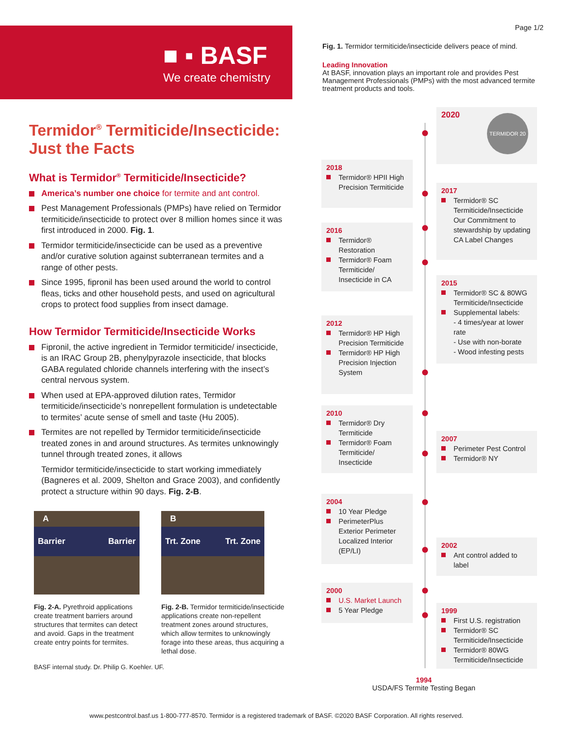■ ▪ BASF
We create chemistry
Termidor<sup>®</sup> Termiticide/Insecticide:
Just the Facts
What is Termidor<sup>®</sup> Termiticide/Insecticide?
America’s number one choice for termite and ant control.
Pest Management Professionals (PMPs) have relied on Termidor termiticide/insecticide to protect over 8 million homes since it was first introduced in 2000. Fig. 1.
Termidor termiticide/insecticide can be used as a preventive and/or curative solution against subterranean termites and a range of other pests.
Since 1995, fipronil has been used around the world to control fleas, ticks and other household pests, and used on agricultural crops to protect food supplies from insect damage.
How Termidor Termiticide/Insecticide Works
Fipronil, the active ingredient in Termidor termiticide/ insecticide, is an IRAC Group 2B, phenylpyrazole insecticide, that blocks GABA regulated chloride channels interfering with the insect’s central nervous system.
When used at EPA-approved dilution rates, Termidor termiticide/insecticide’s nonrepellent formulation is undetectable to termites’ acute sense of smell and taste (Hu 2005).
Termites are not repelled by Termidor termiticide/insecticide treated zones in and around structures. As termites unknowingly tunnel through treated zones, it allows
Termidor termiticide/insecticide to start working immediately (Bagneres et al. 2009, Shelton and Grace 2003), and confidently protect a structure within 90 days. Fig. 2-B.
A
Barrier Barrier
Fig. 2-A. Pyrethroid applications create treatment barriers around structures that termites can detect and avoid. Gaps in the treatment create entry points for termites.
B
Trt. Zone Trt. Zone
Fig. 2-B. Termidor termiticide/insecticide applications create non-repellent treatment zones around structures, which allow termites to unknowingly forage into these areas, thus acquiring a lethal dose.
BASF internal study. Dr. Philip G. Koehler. UF.
Page 1/2
Fig. 1. Termidor termiticide/insecticide delivers peace of mind.
Leading Innovation
At BASF, innovation plays an important role and provides Pest Management Professionals (PMPs) with the most advanced termite treatment products and tools.
2020
TERMIDOR 20
2018
Termidor® HPII High Precision Termiticide
2017
Termidor® SC Termiticide/Insecticide Our Commitment to stewardship by updating CA Label Changes
2016
Termidor® Restoration
Termidor® Foam Termiticide/ Insecticide in CA
2015
Termidor® SC & 80WG Termiticide/Insecticide
Supplemental labels:
- 4 times/year at lower rate
- Use with non-borate
- Wood infesting pests
2012
Termidor® HP High Precision Termiticide
Termidor® HP High Precision Injection System
2010
Termidor® Dry Termiticide
Termidor® Foam Termiticide/ Insecticide
2007
Perimeter Pest Control
Termidor® NY
2004
10 Year Pledge
PerimeterPlus Exterior Perimeter Localized Interior (EP/LI)
2002
Ant control added to label
2000
U.S. Market Launch
5 Year Pledge
1999
First U.S. registration
Termidor® SC Termiticide/Insecticide
Termidor® 80WG Termiticide/Insecticide
1994
USDA/FS Termite Testing Began
www.pestcontrol.basf.us 1-800-777-8570. Termidor is a registered trademark of BASF. ©2020 BASF Corporation. All rights reserved.